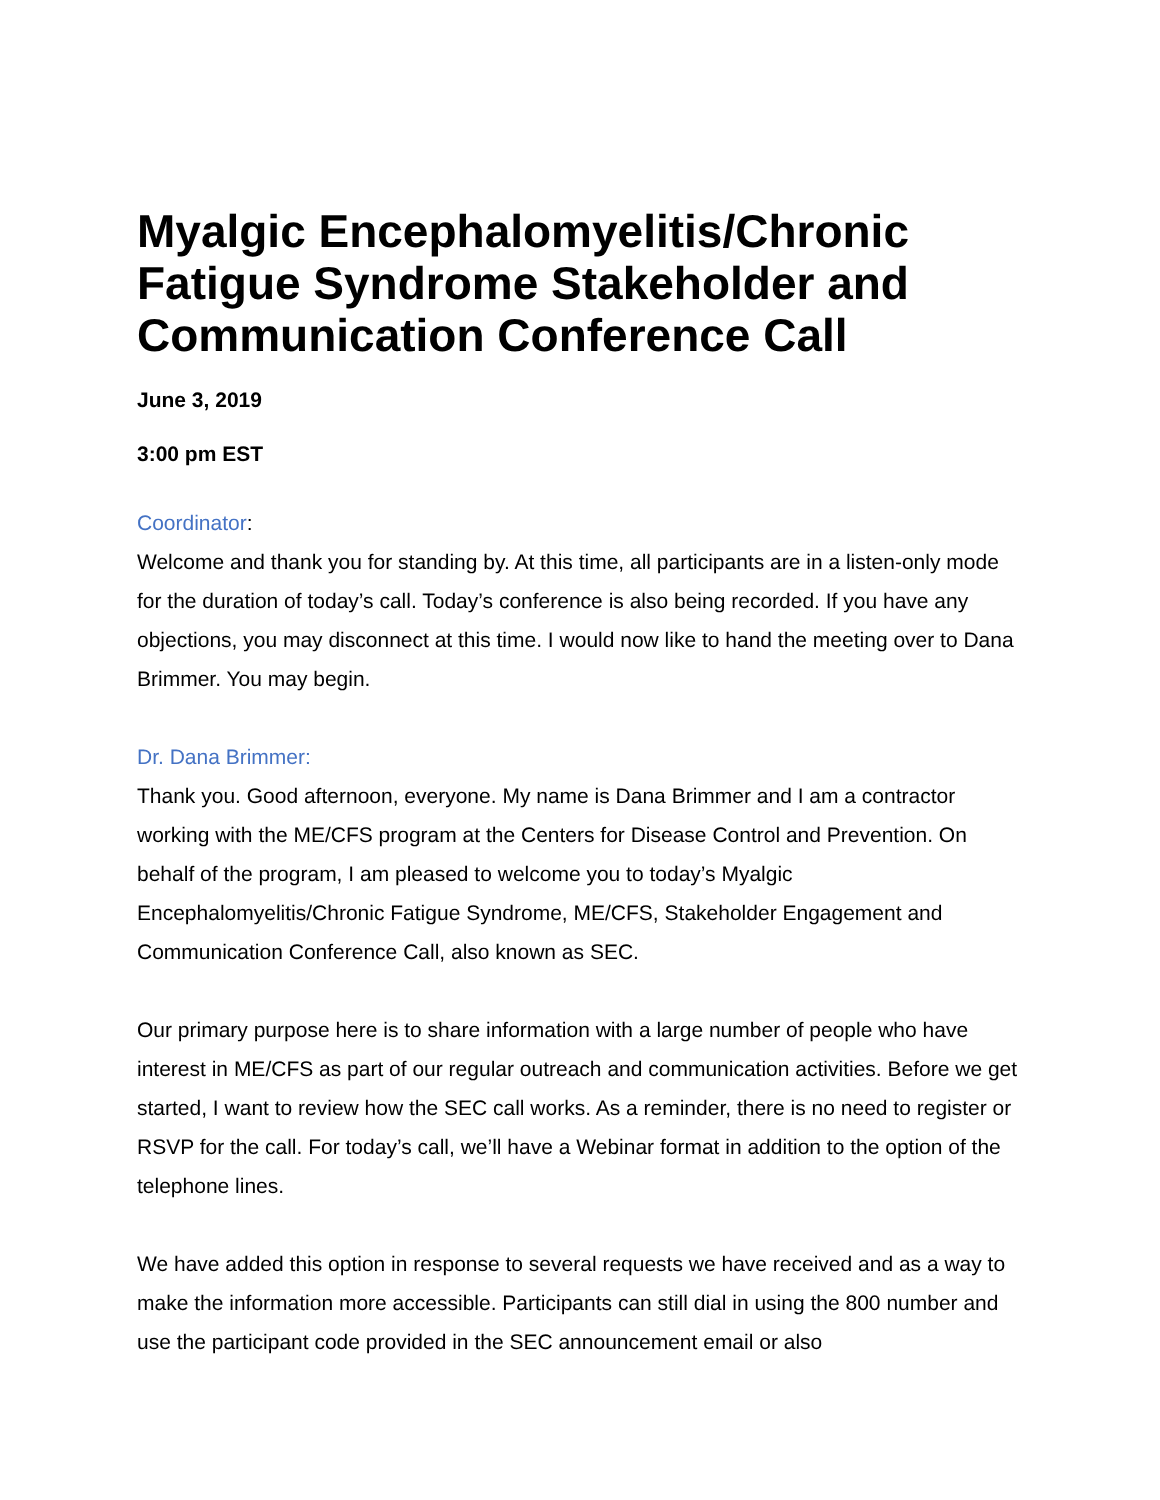Myalgic Encephalomyelitis/Chronic Fatigue Syndrome Stakeholder and Communication Conference Call
June 3, 2019
3:00 pm EST
Coordinator:
Welcome and thank you for standing by. At this time, all participants are in a listen-only mode for the duration of today’s call. Today’s conference is also being recorded. If you have any objections, you may disconnect at this time. I would now like to hand the meeting over to Dana Brimmer. You may begin.
Dr. Dana Brimmer:
Thank you. Good afternoon, everyone. My name is Dana Brimmer and I am a contractor working with the ME/CFS program at the Centers for Disease Control and Prevention. On behalf of the program, I am pleased to welcome you to today’s Myalgic Encephalomyelitis/Chronic Fatigue Syndrome, ME/CFS, Stakeholder Engagement and Communication Conference Call, also known as SEC.
Our primary purpose here is to share information with a large number of people who have interest in ME/CFS as part of our regular outreach and communication activities. Before we get started, I want to review how the SEC call works. As a reminder, there is no need to register or RSVP for the call. For today’s call, we’ll have a Webinar format in addition to the option of the telephone lines.
We have added this option in response to several requests we have received and as a way to make the information more accessible. Participants can still dial in using the 800 number and use the participant code provided in the SEC announcement email or also